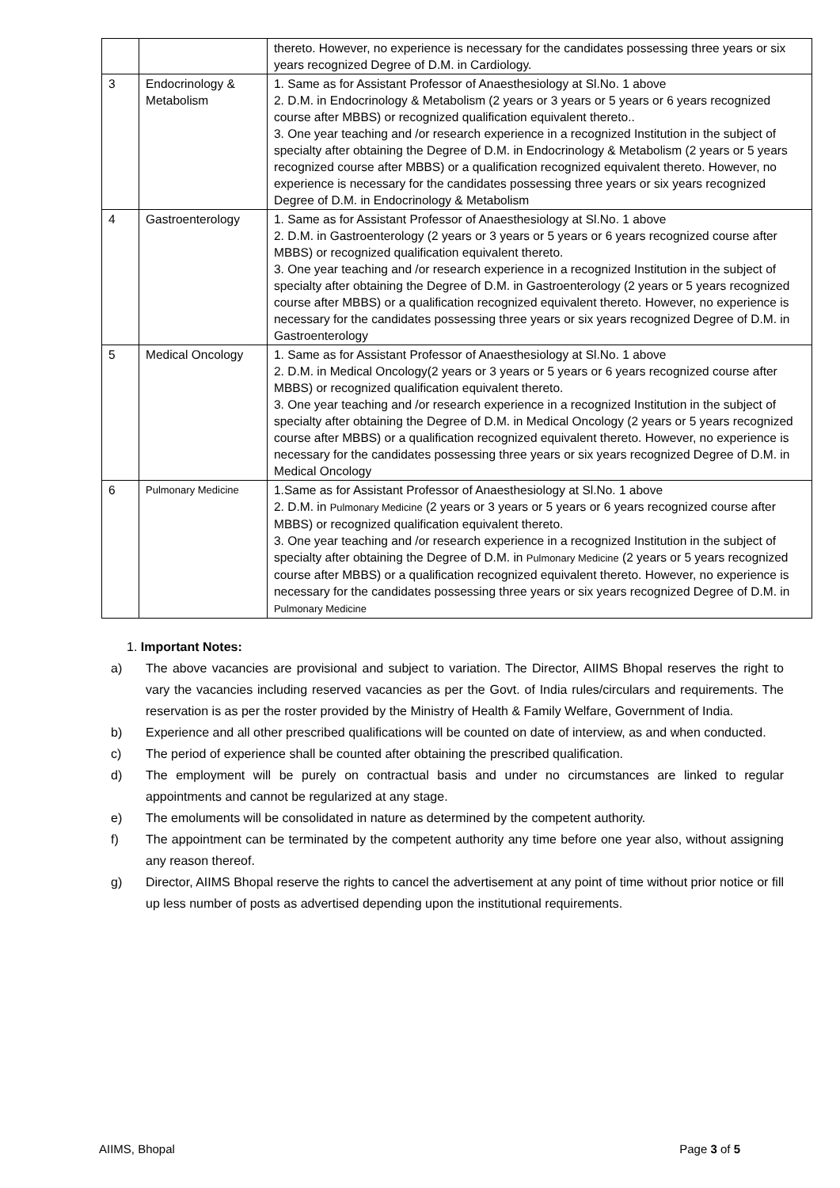| | | thereto. However, no experience is necessary for the candidates possessing three years or six years recognized Degree of D.M. in Cardiology. |
| 3 | Endocrinology & Metabolism | 1. Same as for Assistant Professor of Anaesthesiology at Sl.No. 1 above 2. D.M. in Endocrinology & Metabolism (2 years or 3 years or 5 years or 6 years recognized course after MBBS) or recognized qualification equivalent thereto.. 3. One year teaching and /or research experience in a recognized Institution in the subject of specialty after obtaining the Degree of D.M. in Endocrinology & Metabolism (2 years or 5 years recognized course after MBBS) or a qualification recognized equivalent thereto. However, no experience is necessary for the candidates possessing three years or six years recognized Degree of D.M. in Endocrinology & Metabolism |
| 4 | Gastroenterology | 1. Same as for Assistant Professor of Anaesthesiology at Sl.No. 1 above 2. D.M. in Gastroenterology (2 years or 3 years or 5 years or 6 years recognized course after MBBS) or recognized qualification equivalent thereto. 3. One year teaching and /or research experience in a recognized Institution in the subject of specialty after obtaining the Degree of D.M. in Gastroenterology (2 years or 5 years recognized course after MBBS) or a qualification recognized equivalent thereto. However, no experience is necessary for the candidates possessing three years or six years recognized Degree of D.M. in Gastroenterology |
| 5 | Medical Oncology | 1. Same as for Assistant Professor of Anaesthesiology at Sl.No. 1 above 2. D.M. in Medical Oncology(2 years or 3 years or 5 years or 6 years recognized course after MBBS) or recognized qualification equivalent thereto. 3. One year teaching and /or research experience in a recognized Institution in the subject of specialty after obtaining the Degree of D.M. in Medical Oncology (2 years or 5 years recognized course after MBBS) or a qualification recognized equivalent thereto. However, no experience is necessary for the candidates possessing three years or six years recognized Degree of D.M. in Medical Oncology |
| 6 | Pulmonary Medicine | 1.Same as for Assistant Professor of Anaesthesiology at Sl.No. 1 above 2. D.M. in Pulmonary Medicine (2 years or 3 years or 5 years or 6 years recognized course after MBBS) or recognized qualification equivalent thereto. 3. One year teaching and /or research experience in a recognized Institution in the subject of specialty after obtaining the Degree of D.M. in Pulmonary Medicine (2 years or 5 years recognized course after MBBS) or a qualification recognized equivalent thereto. However, no experience is necessary for the candidates possessing three years or six years recognized Degree of D.M. in Pulmonary Medicine |
1. Important Notes:
a) The above vacancies are provisional and subject to variation. The Director, AIIMS Bhopal reserves the right to vary the vacancies including reserved vacancies as per the Govt. of India rules/circulars and requirements. The reservation is as per the roster provided by the Ministry of Health & Family Welfare, Government of India.
b) Experience and all other prescribed qualifications will be counted on date of interview, as and when conducted.
c) The period of experience shall be counted after obtaining the prescribed qualification.
d) The employment will be purely on contractual basis and under no circumstances are linked to regular appointments and cannot be regularized at any stage.
e) The emoluments will be consolidated in nature as determined by the competent authority.
f) The appointment can be terminated by the competent authority any time before one year also, without assigning any reason thereof.
g) Director, AIIMS Bhopal reserve the rights to cancel the advertisement at any point of time without prior notice or fill up less number of posts as advertised depending upon the institutional requirements.
AIIMS, Bhopal Page 3 of 5